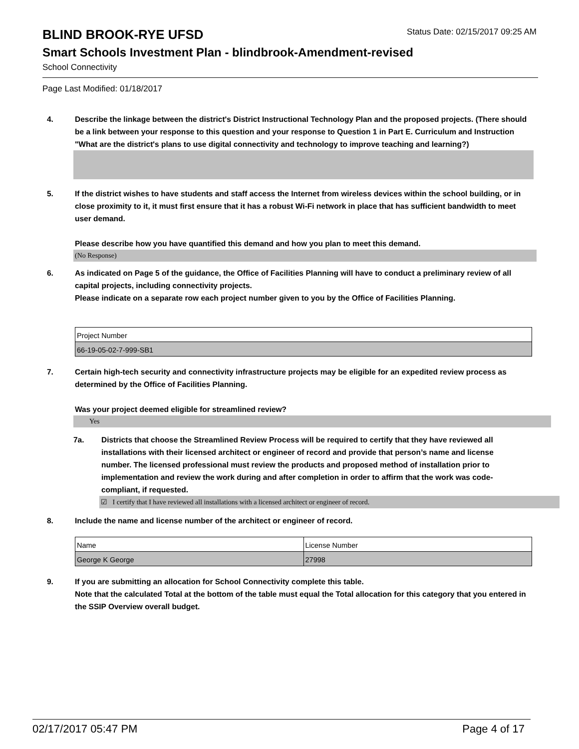BLIND BROOK-RYE UFSD
Status Date: 02/15/2017 09:25 AM
Smart Schools Investment Plan - blindbrook-Amendment-revised
School Connectivity
Page Last Modified: 01/18/2017
4. Describe the linkage between the district's District Instructional Technology Plan and the proposed projects. (There should be a link between your response to this question and your response to Question 1 in Part E. Curriculum and Instruction "What are the district's plans to use digital connectivity and technology to improve teaching and learning?)
5. If the district wishes to have students and staff access the Internet from wireless devices within the school building, or in close proximity to it, it must first ensure that it has a robust Wi-Fi network in place that has sufficient bandwidth to meet user demand.
Please describe how you have quantified this demand and how you plan to meet this demand.
(No Response)
6. As indicated on Page 5 of the guidance, the Office of Facilities Planning will have to conduct a preliminary review of all capital projects, including connectivity projects.
Please indicate on a separate row each project number given to you by the Office of Facilities Planning.
| Project Number |
| 66-19-05-02-7-999-SB1 |
7. Certain high-tech security and connectivity infrastructure projects may be eligible for an expedited review process as determined by the Office of Facilities Planning.
Was your project deemed eligible for streamlined review?
Yes
7a. Districts that choose the Streamlined Review Process will be required to certify that they have reviewed all installations with their licensed architect or engineer of record and provide that person’s name and license number. The licensed professional must review the products and proposed method of installation prior to implementation and review the work during and after completion in order to affirm that the work was code-compliant, if requested.
☑ I certify that I have reviewed all installations with a licensed architect or engineer of record.
8. Include the name and license number of the architect or engineer of record.
| Name | License Number |
| George K George | 27998 |
9. If you are submitting an allocation for School Connectivity complete this table.
Note that the calculated Total at the bottom of the table must equal the Total allocation for this category that you entered in the SSIP Overview overall budget.
02/17/2017 05:47 PM Page 4 of 17